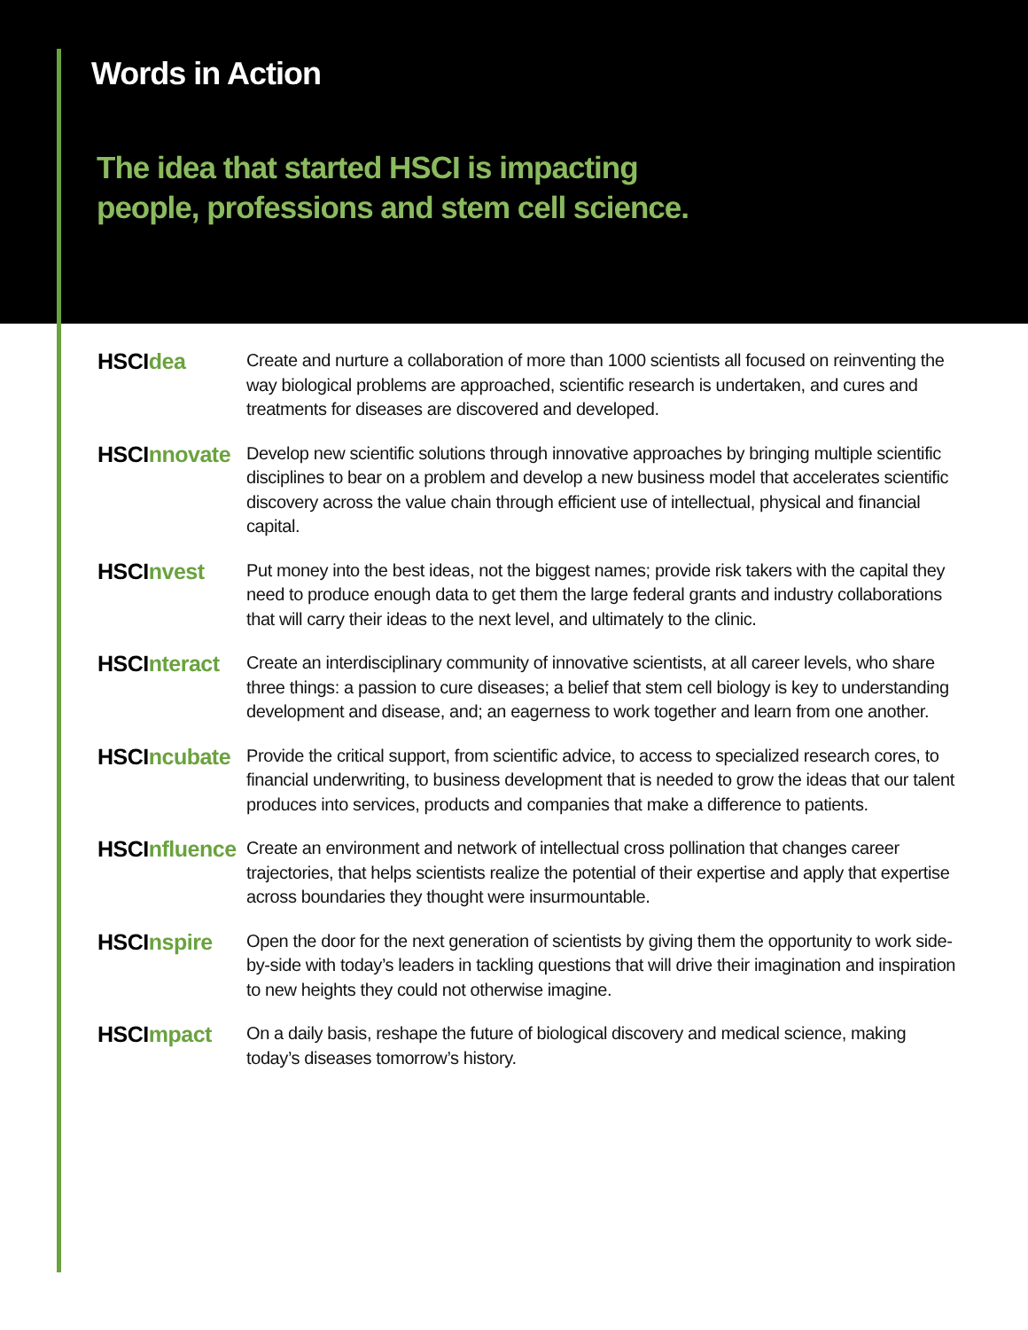Words in Action
The idea that started HSCI is impacting
people, professions and stem cell science.
HSCIdea
Create and nurture a collaboration of more than 1000 scientists all focused on reinventing the way biological problems are approached, scientific research is undertaken, and cures and treatments for diseases are discovered and developed.
HSCInnovate
Develop new scientific solutions through innovative approaches by bringing multiple scientific disciplines to bear on a problem and develop a new business model that accelerates scientific discovery across the value chain through efficient use of intellectual, physical and financial capital.
HSCInvest
Put money into the best ideas, not the biggest names; provide risk takers with the capital they need to produce enough data to get them the large federal grants and industry collaborations that will carry their ideas to the next level, and ultimately to the clinic.
HSCInteract
Create an interdisciplinary community of innovative scientists, at all career levels, who share three things: a passion to cure diseases; a belief that stem cell biology is key to understanding development and disease, and; an eagerness to work together and learn from one another.
HSCIncubate
Provide the critical support, from scientific advice, to access to specialized research cores, to financial underwriting, to business development that is needed to grow the ideas that our talent produces into services, products and companies that make a difference to patients.
HSCInfluence
Create an environment and network of intellectual cross pollination that changes career trajectories, that helps scientists realize the potential of their expertise and apply that expertise across boundaries they thought were insurmountable.
HSCInspire
Open the door for the next generation of scientists by giving them the opportunity to work side-by-side with today’s leaders in tackling questions that will drive their imagination and inspiration to new heights they could not otherwise imagine.
HSCImpact
On a daily basis, reshape the future of biological discovery and medical science, making today’s diseases tomorrow’s history.